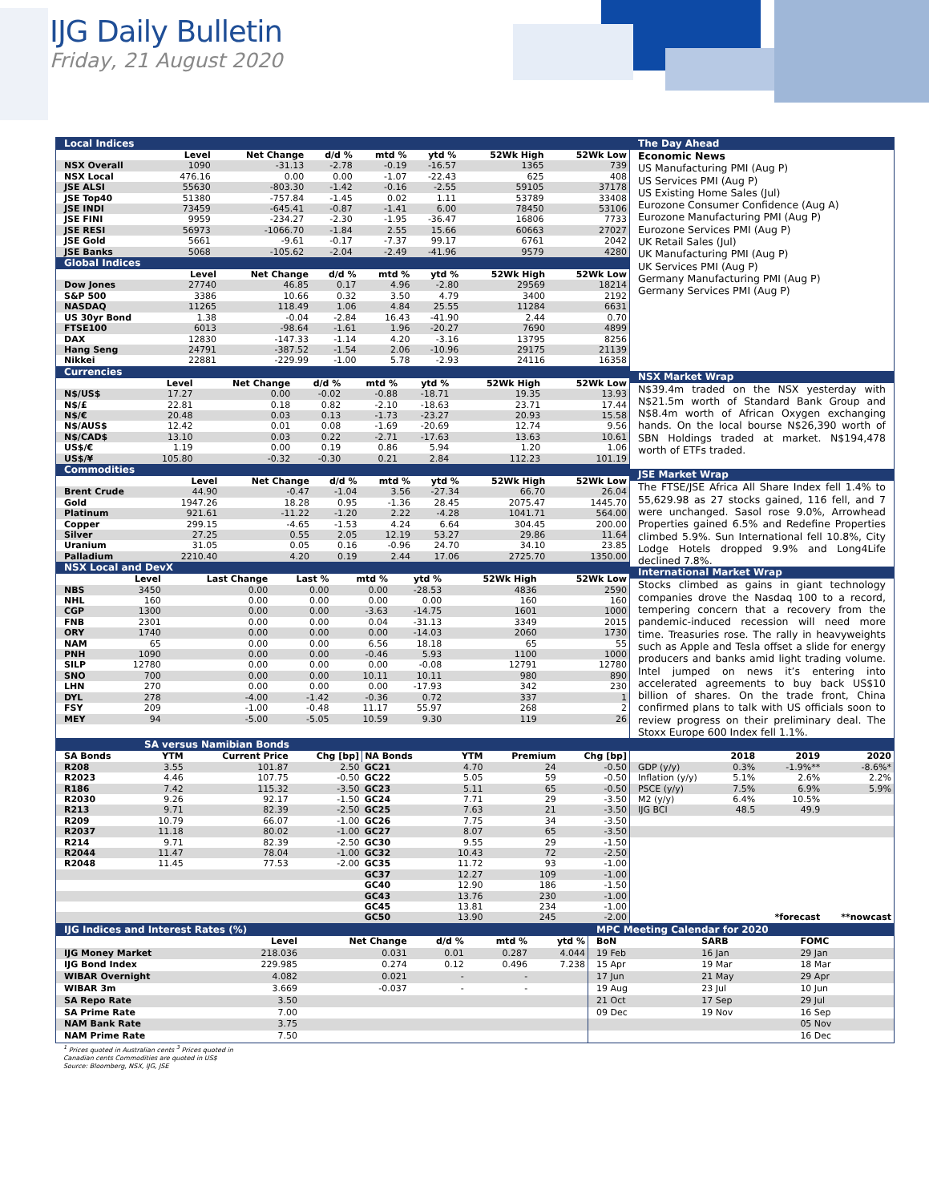IJG Daily Bulletin
Friday, 21 August 2020
Local Indices
| | Level | Net Change | d/d % | mtd % | ytd % | 52Wk High | 52Wk Low |
| --- | --- | --- | --- | --- | --- | --- | --- |
| NSX Overall | 1090 | -31.13 | -2.78 | -0.19 | -16.57 | 1365 | 739 |
| NSX Local | 476.16 | 0.00 | 0.00 | -1.07 | -22.43 | 625 | 408 |
| JSE ALSI | 55630 | -803.30 | -1.42 | -0.16 | -2.55 | 59105 | 37178 |
| JSE Top40 | 51380 | -757.84 | -1.45 | 0.02 | 1.11 | 53789 | 33408 |
| JSE INDI | 73459 | -645.41 | -0.87 | -1.41 | 6.00 | 78450 | 53106 |
| JSE FINI | 9959 | -234.27 | -2.30 | -1.95 | -36.47 | 16806 | 7733 |
| JSE RESI | 56973 | -1066.70 | -1.84 | 2.55 | 15.66 | 60663 | 27027 |
| JSE Gold | 5661 | -9.61 | -0.17 | -7.37 | 99.17 | 6761 | 2042 |
| JSE Banks | 5068 | -105.62 | -2.04 | -2.49 | -41.96 | 9579 | 4280 |
Global Indices
| | Level | Net Change | d/d % | mtd % | ytd % | 52Wk High | 52Wk Low |
| --- | --- | --- | --- | --- | --- | --- | --- |
| Dow Jones | 27740 | 46.85 | 0.17 | 4.96 | -2.80 | 29569 | 18214 |
| S&P 500 | 3386 | 10.66 | 0.32 | 3.50 | 4.79 | 3400 | 2192 |
| NASDAQ | 11265 | 118.49 | 1.06 | 4.84 | 25.55 | 11284 | 6631 |
| US 30yr Bond | 1.38 | -0.04 | -2.84 | 16.43 | -41.90 | 2.44 | 0.70 |
| FTSE100 | 6013 | -98.64 | -1.61 | 1.96 | -20.27 | 7690 | 4899 |
| DAX | 12830 | -147.33 | -1.14 | 4.20 | -3.16 | 13795 | 8256 |
| Hang Seng | 24791 | -387.52 | -1.54 | 2.06 | -10.96 | 29175 | 21139 |
| Nikkei | 22881 | -229.99 | -1.00 | 5.78 | -2.93 | 24116 | 16358 |
Currencies
| | Level | Net Change | d/d % | mtd % | ytd % | 52Wk High | 52Wk Low |
| --- | --- | --- | --- | --- | --- | --- | --- |
| N$/US$ | 17.27 | 0.00 | -0.02 | -0.88 | -18.71 | 19.35 | 13.93 |
| N$/£ | 22.81 | 0.18 | 0.82 | -2.10 | -18.63 | 23.71 | 17.44 |
| N$/€ | 20.48 | 0.03 | 0.13 | -1.73 | -23.27 | 20.93 | 15.58 |
| N$/AUS$ | 12.42 | 0.01 | 0.08 | -1.69 | -20.69 | 12.74 | 9.56 |
| N$/CAD$ | 13.10 | 0.03 | 0.22 | -2.71 | -17.63 | 13.63 | 10.61 |
| US$/€ | 1.19 | 0.00 | 0.19 | 0.86 | 5.94 | 1.20 | 1.06 |
| US$/¥ | 105.80 | -0.32 | -0.30 | 0.21 | 2.84 | 112.23 | 101.19 |
Commodities
| | Level | Net Change | d/d % | mtd % | ytd % | 52Wk High | 52Wk Low |
| --- | --- | --- | --- | --- | --- | --- | --- |
| Brent Crude | 44.90 | -0.47 | -1.04 | 3.56 | -27.34 | 66.70 | 26.04 |
| Gold | 1947.26 | 18.28 | 0.95 | -1.36 | 28.45 | 2075.47 | 1445.70 |
| Platinum | 921.61 | -11.22 | -1.20 | 2.22 | -4.28 | 1041.71 | 564.00 |
| Copper | 299.15 | -4.65 | -1.53 | 4.24 | 6.64 | 304.45 | 200.00 |
| Silver | 27.25 | 0.55 | 2.05 | 12.19 | 53.27 | 29.86 | 11.64 |
| Uranium | 31.05 | 0.05 | 0.16 | -0.96 | 24.70 | 34.10 | 23.85 |
| Palladium | 2210.40 | 4.20 | 0.19 | 2.44 | 17.06 | 2725.70 | 1350.00 |
NSX Local and DevX
| | Level | Last Change | Last % | mtd % | ytd % | 52Wk High | 52Wk Low |
| --- | --- | --- | --- | --- | --- | --- | --- |
| NBS | 3450 | 0.00 | 0.00 | 0.00 | -28.53 | 4836 | 2590 |
| NHL | 160 | 0.00 | 0.00 | 0.00 | 0.00 | 160 | 160 |
| CGP | 1300 | 0.00 | 0.00 | -3.63 | -14.75 | 1601 | 1000 |
| FNB | 2301 | 0.00 | 0.00 | 0.04 | -31.13 | 3349 | 2015 |
| ORY | 1740 | 0.00 | 0.00 | 0.00 | -14.03 | 2060 | 1730 |
| NAM | 65 | 0.00 | 0.00 | 6.56 | 18.18 | 65 | 55 |
| PNH | 1090 | 0.00 | 0.00 | -0.46 | 5.93 | 1100 | 1000 |
| SILP | 12780 | 0.00 | 0.00 | 0.00 | -0.08 | 12791 | 12780 |
| SNO | 700 | 0.00 | 0.00 | 10.11 | 10.11 | 980 | 890 |
| LHN | 270 | 0.00 | 0.00 | 0.00 | -17.93 | 342 | 230 |
| DYL | 278 | -4.00 | -1.42 | -0.36 | 0.72 | 337 | 1 |
| FSY | 209 | -1.00 | -0.48 | 11.17 | 55.97 | 268 | 2 |
| MEY | 94 | -5.00 | -5.05 | 10.59 | 9.30 | 119 | 26 |
The Day Ahead
Economic News
US Manufacturing PMI (Aug P)
US Services PMI (Aug P)
US Existing Home Sales (Jul)
Eurozone Consumer Confidence (Aug A)
Eurozone Manufacturing PMI (Aug P)
Eurozone Services PMI (Aug P)
UK Retail Sales (Jul)
UK Manufacturing PMI (Aug P)
UK Services PMI (Aug P)
Germany Manufacturing PMI (Aug P)
Germany Services PMI (Aug P)
NSX Market Wrap
N$39.4m traded on the NSX yesterday with N$21.5m worth of Standard Bank Group and N$8.4m worth of African Oxygen exchanging hands. On the local bourse N$26,390 worth of SBN Holdings traded at market. N$194,478 worth of ETFs traded.
JSE Market Wrap
The FTSE/JSE Africa All Share Index fell 1.4% to 55,629.98 as 27 stocks gained, 116 fell, and 7 were unchanged. Sasol rose 9.0%, Arrowhead Properties gained 6.5% and Redefine Properties climbed 5.9%. Sun International fell 10.8%, City Lodge Hotels dropped 9.9% and Long4Life declined 7.8%.
International Market Wrap
Stocks climbed as gains in giant technology companies drove the Nasdaq 100 to a record, tempering concern that a recovery from the pandemic-induced recession will need more time. Treasuries rose. The rally in heavyweights such as Apple and Tesla offset a slide for energy producers and banks amid light trading volume. Intel jumped on news it’s entering into accelerated agreements to buy back US$10 billion of shares. On the trade front, China confirmed plans to talk with US officials soon to review progress on their preliminary deal. The Stoxx Europe 600 Index fell 1.1%.
SA versus Namibian Bonds
| SA Bonds | YTM | Current Price | Chg [bp] | NA Bonds | YTM | Premium | Chg [bp] |
| --- | --- | --- | --- | --- | --- | --- | --- |
| R208 | 3.55 | 101.87 | 2.50 | GC21 | 4.70 | 24 | -0.50 |
| R2023 | 4.46 | 107.75 | -0.50 | GC22 | 5.05 | 59 | -0.50 |
| R186 | 7.42 | 115.32 | -3.50 | GC23 | 5.11 | 65 | -0.50 |
| R2030 | 9.26 | 92.17 | -1.50 | GC24 | 7.71 | 29 | -3.50 |
| R213 | 9.71 | 82.39 | -2.50 | GC25 | 7.63 | 21 | -3.50 |
| R209 | 10.79 | 66.07 | -1.00 | GC26 | 7.75 | 34 | -3.50 |
| R2037 | 11.18 | 80.02 | -1.00 | GC27 | 8.07 | 65 | -3.50 |
| R214 | 9.71 | 82.39 | -2.50 | GC30 | 9.55 | 29 | -1.50 |
| R2044 | 11.47 | 78.04 | -1.00 | GC32 | 10.43 | 72 | -2.50 |
| R2048 | 11.45 | 77.53 | -2.00 | GC35 | 11.72 | 93 | -1.00 |
| | | | | GC37 | 12.27 | 109 | -1.00 |
| | | | | GC40 | 12.90 | 186 | -1.50 |
| | | | | GC43 | 13.76 | 230 | -1.00 |
| | | | | GC45 | 13.81 | 234 | -1.00 |
| | | | | GC50 | 13.90 | 245 | -2.00 |
| | 2018 | 2019 | 2020 |
| --- | --- | --- | --- |
| GDP (y/y) | 0.3% | -1.9%** | -8.6%* |
| Inflation (y/y) | 5.1% | 2.6% | 2.2% |
| PSCE (y/y) | 7.5% | 6.9% | 5.9% |
| M2 (y/y) | 6.4% | 10.5% | |
| IJG BCI | 48.5 | 49.9 | |
| | | *forecast | **nowcast |
IJG Indices and Interest Rates (%)
| | Level | Net Change | d/d % | mtd % | ytd % |
| --- | --- | --- | --- | --- | --- |
| IJG Money Market | 218.036 | 0.031 | 0.01 | 0.287 | 4.044 |
| IJG Bond Index | 229.985 | 0.274 | 0.12 | 0.496 | 7.238 |
| WIBAR Overnight | 4.082 | 0.021 | - | - | |
| WIBAR 3m | 3.669 | -0.037 | - | - | |
| SA Repo Rate | 3.50 | | | | |
| SA Prime Rate | 7.00 | | | | |
| NAM Bank Rate | 3.75 | | | | |
| NAM Prime Rate | 7.50 | | | | |
MPC Meeting Calendar for 2020
| BoN | SARB | FOMC |
| --- | --- | --- |
| 19 Feb | 16 Jan | 29 Jan |
| 15 Apr | 19 Mar | 18 Mar |
| 17 Jun | 21 May | 29 Apr |
| 19 Aug | 23 Jul | 10 Jun |
| 21 Oct | 17 Sep | 29 Jul |
| 09 Dec | 19 Nov | 16 Sep |
| | | 05 Nov |
| | | 16 Dec |
<sup>1</sup> Prices quoted in Australian cents <sup>3</sup> Prices quoted in
Canadian cents Commodities are quoted in US$
Source: Bloomberg, NSX, IJG, JSE